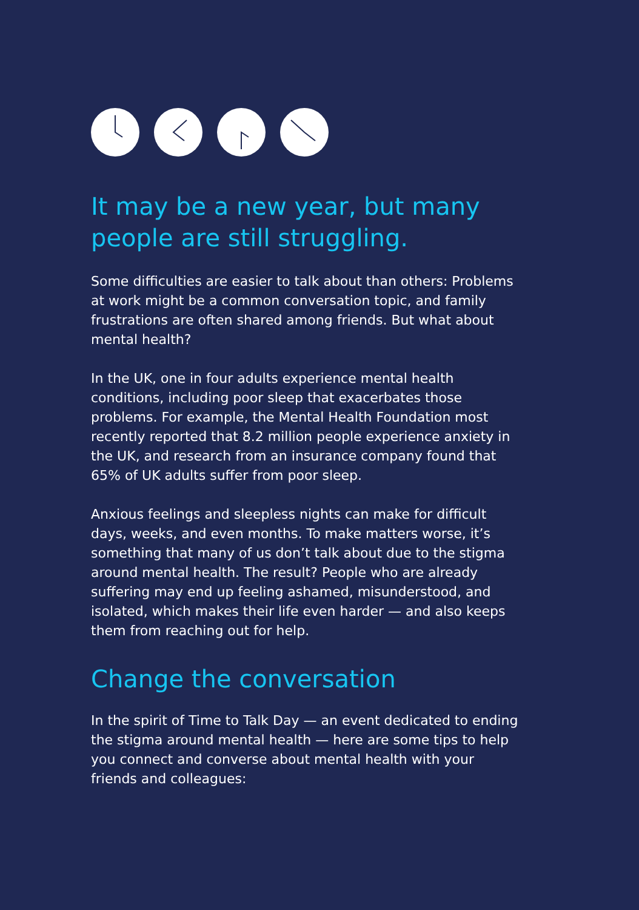It may be a new year, but many people are still struggling.
Some difficulties are easier to talk about than others: Problems at work might be a common conversation topic, and family frustrations are often shared among friends. But what about mental health?
In the UK, one in four adults experience mental health conditions, including poor sleep that exacerbates those problems. For example, the Mental Health Foundation most recently reported that 8.2 million people experience anxiety in the UK, and research from an insurance company found that 65% of UK adults suffer from poor sleep.
Anxious feelings and sleepless nights can make for difficult days, weeks, and even months. To make matters worse, it’s something that many of us don’t talk about due to the stigma around mental health. The result? People who are already suffering may end up feeling ashamed, misunderstood, and isolated, which makes their life even harder — and also keeps them from reaching out for help.
Change the conversation
In the spirit of Time to Talk Day — an event dedicated to ending the stigma around mental health — here are some tips to help you connect and converse about mental health with your friends and colleagues: